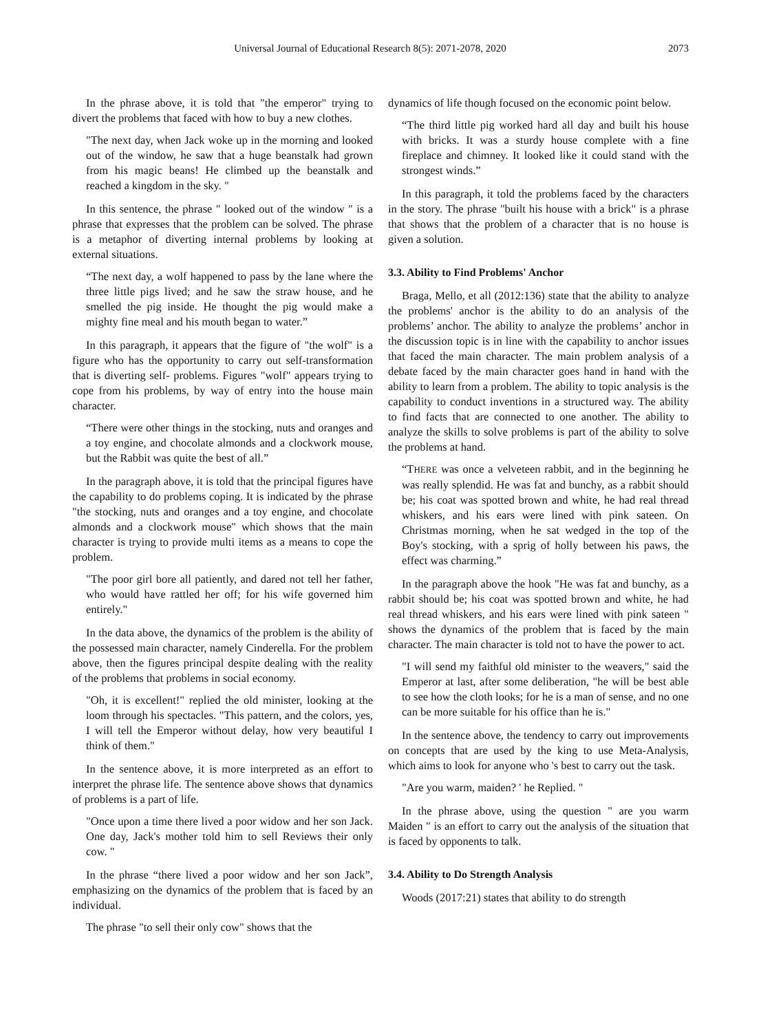Universal Journal of Educational Research 8(5): 2071-2078, 2020 2073
In the phrase above, it is told that "the emperor" trying to divert the problems that faced with how to buy a new clothes.
"The next day, when Jack woke up in the morning and looked out of the window, he saw that a huge beanstalk had grown from his magic beans! He climbed up the beanstalk and reached a kingdom in the sky. "
In this sentence, the phrase " looked out of the window " is a phrase that expresses that the problem can be solved. The phrase is a metaphor of diverting internal problems by looking at external situations.
“The next day, a wolf happened to pass by the lane where the three little pigs lived; and he saw the straw house, and he smelled the pig inside. He thought the pig would make a mighty fine meal and his mouth began to water.”
In this paragraph, it appears that the figure of "the wolf" is a figure who has the opportunity to carry out self-transformation that is diverting self- problems. Figures "wolf" appears trying to cope from his problems, by way of entry into the house main character.
“There were other things in the stocking, nuts and oranges and a toy engine, and chocolate almonds and a clockwork mouse, but the Rabbit was quite the best of all.”
In the paragraph above, it is told that the principal figures have the capability to do problems coping. It is indicated by the phrase "the stocking, nuts and oranges and a toy engine, and chocolate almonds and a clockwork mouse" which shows that the main character is trying to provide multi items as a means to cope the problem.
"The poor girl bore all patiently, and dared not tell her father, who would have rattled her off; for his wife governed him entirely."
In the data above, the dynamics of the problem is the ability of the possessed main character, namely Cinderella. For the problem above, then the figures principal despite dealing with the reality of the problems that problems in social economy.
"Oh, it is excellent!" replied the old minister, looking at the loom through his spectacles. "This pattern, and the colors, yes, I will tell the Emperor without delay, how very beautiful I think of them."
In the sentence above, it is more interpreted as an effort to interpret the phrase life. The sentence above shows that dynamics of problems is a part of life.
"Once upon a time there lived a poor widow and her son Jack. One day, Jack's mother told him to sell Reviews their only cow. "
In the phrase “there lived a poor widow and her son Jack”, emphasizing on the dynamics of the problem that is faced by an individual.
The phrase "to sell their only cow" shows that the
dynamics of life though focused on the economic point below.
“The third little pig worked hard all day and built his house with bricks. It was a sturdy house complete with a fine fireplace and chimney. It looked like it could stand with the strongest winds.”
In this paragraph, it told the problems faced by the characters in the story. The phrase "built his house with a brick" is a phrase that shows that the problem of a character that is no house is given a solution.
3.3. Ability to Find Problems' Anchor
Braga, Mello, et all (2012:136) state that the ability to analyze the problems' anchor is the ability to do an analysis of the problems’ anchor. The ability to analyze the problems’ anchor in the discussion topic is in line with the capability to anchor issues that faced the main character. The main problem analysis of a debate faced by the main character goes hand in hand with the ability to learn from a problem. The ability to topic analysis is the capability to conduct inventions in a structured way. The ability to find facts that are connected to one another. The ability to analyze the skills to solve problems is part of the ability to solve the problems at hand.
“THERE was once a velveteen rabbit, and in the beginning he was really splendid. He was fat and bunchy, as a rabbit should be; his coat was spotted brown and white, he had real thread whiskers, and his ears were lined with pink sateen. On Christmas morning, when he sat wedged in the top of the Boy's stocking, with a sprig of holly between his paws, the effect was charming.”
In the paragraph above the hook "He was fat and bunchy, as a rabbit should be; his coat was spotted brown and white, he had real thread whiskers, and his ears were lined with pink sateen " shows the dynamics of the problem that is faced by the main character. The main character is told not to have the power to act.
"I will send my faithful old minister to the weavers," said the Emperor at last, after some deliberation, "he will be best able to see how the cloth looks; for he is a man of sense, and no one can be more suitable for his office than he is."
In the sentence above, the tendency to carry out improvements on concepts that are used by the king to use Meta-Analysis, which aims to look for anyone who 's best to carry out the task.
"Are you warm, maiden? ' he Replied. "
In the phrase above, using the question " are you warm Maiden " is an effort to carry out the analysis of the situation that is faced by opponents to talk.
3.4. Ability to Do Strength Analysis
Woods (2017:21) states that ability to do strength